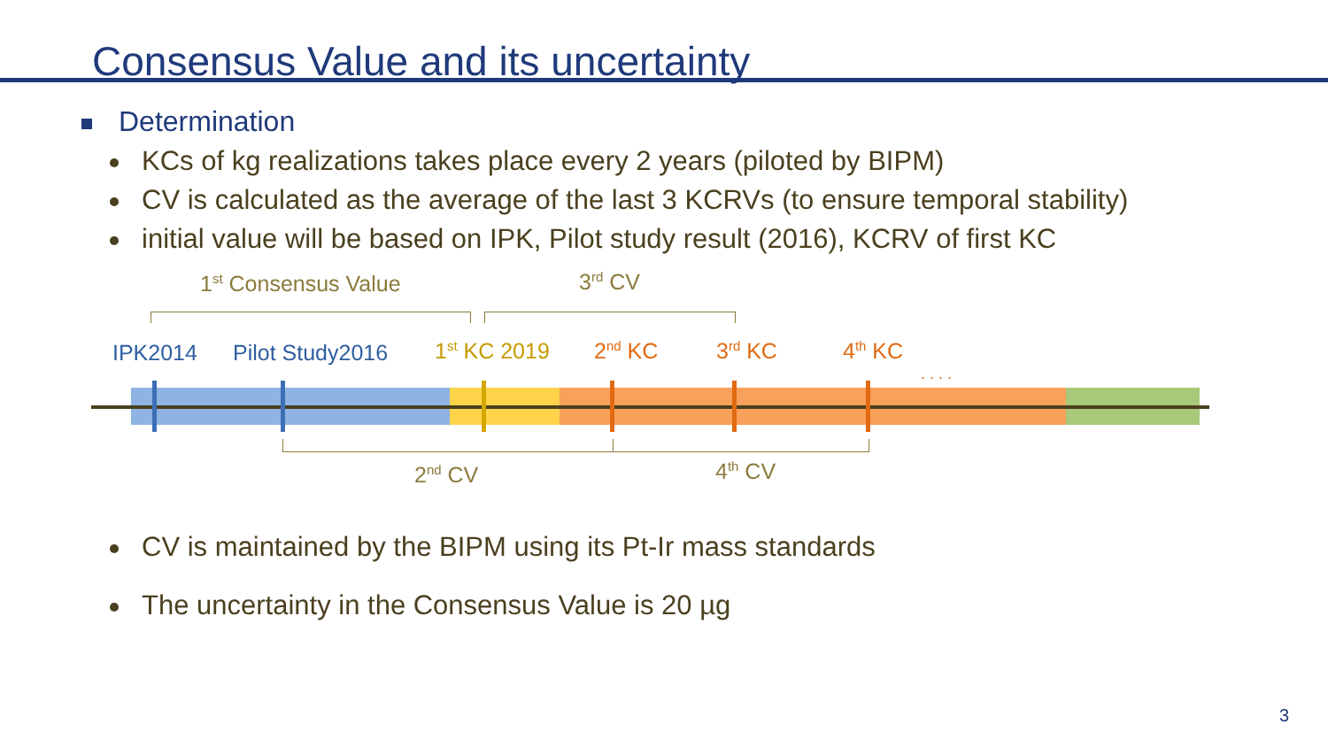Consensus Value and its uncertainty
Determination
KCs of kg realizations takes place every 2 years (piloted by BIPM)
CV is calculated as the average of the last 3 KCRVs (to ensure temporal stability)
initial value will be based on IPK, Pilot study result (2016), KCRV of first KC
1<sup>st</sup> Consensus Value 3<sup>rd</sup> CV
IPK2014 Pilot Study2016 1<sup>st</sup> KC 2019 2<sup>nd</sup> KC 3<sup>rd</sup> KC 4<sup>th</sup> KC
. . . .
2<sup>nd</sup> CV 4<sup>th</sup> CV
CV is maintained by the BIPM using its Pt-Ir mass standards
The uncertainty in the Consensus Value is 20 µg
3